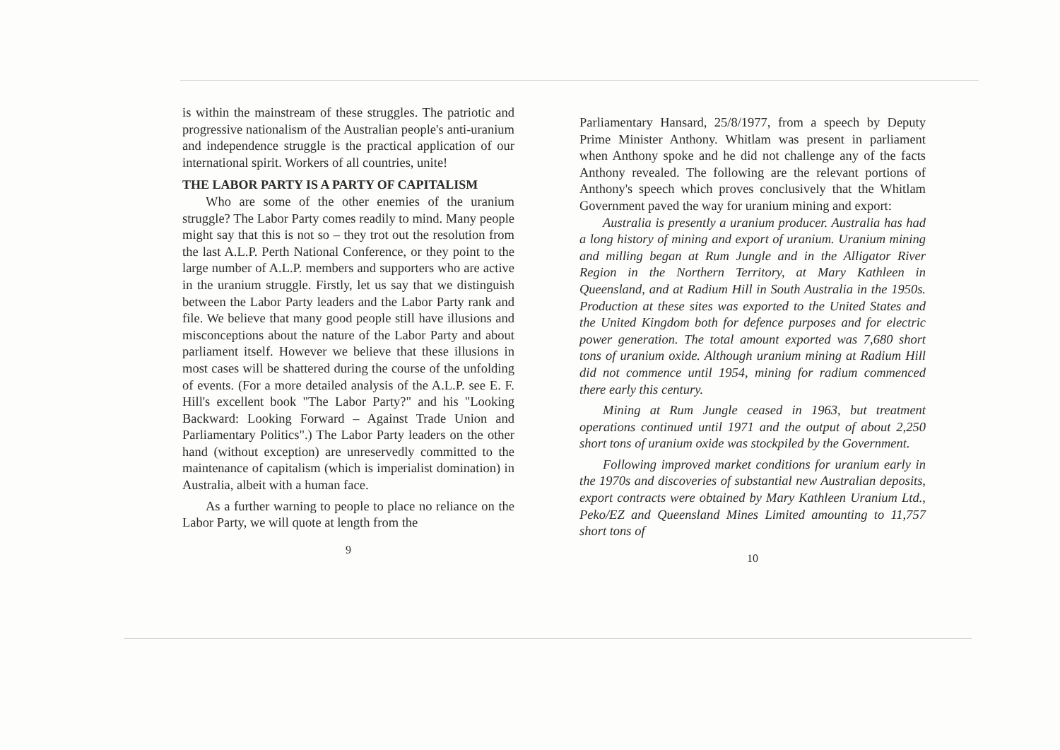is within the mainstream of these struggles. The patriotic and progressive nationalism of the Australian people's anti-uranium and independence struggle is the practical application of our international spirit. Workers of all countries, unite!
THE LABOR PARTY IS A PARTY OF CAPITALISM
Who are some of the other enemies of the uranium struggle? The Labor Party comes readily to mind. Many people might say that this is not so – they trot out the resolution from the last A.L.P. Perth National Conference, or they point to the large number of A.L.P. members and supporters who are active in the uranium struggle. Firstly, let us say that we distinguish between the Labor Party leaders and the Labor Party rank and file. We believe that many good people still have illusions and misconceptions about the nature of the Labor Party and about parliament itself. However we believe that these illusions in most cases will be shattered during the course of the unfolding of events. (For a more detailed analysis of the A.L.P. see E. F. Hill's excellent book "The Labor Party?" and his "Looking Backward: Looking Forward – Against Trade Union and Parliamentary Politics".) The Labor Party leaders on the other hand (without exception) are unreservedly committed to the maintenance of capitalism (which is imperialist domination) in Australia, albeit with a human face.
As a further warning to people to place no reliance on the Labor Party, we will quote at length from the
9
Parliamentary Hansard, 25/8/1977, from a speech by Deputy Prime Minister Anthony. Whitlam was present in parliament when Anthony spoke and he did not challenge any of the facts Anthony revealed. The following are the relevant portions of Anthony's speech which proves conclusively that the Whitlam Government paved the way for uranium mining and export:
Australia is presently a uranium producer. Australia has had a long history of mining and export of uranium. Uranium mining and milling began at Rum Jungle and in the Alligator River Region in the Northern Territory, at Mary Kathleen in Queensland, and at Radium Hill in South Australia in the 1950s. Production at these sites was exported to the United States and the United Kingdom both for defence purposes and for electric power generation. The total amount exported was 7,680 short tons of uranium oxide. Although uranium mining at Radium Hill did not commence until 1954, mining for radium commenced there early this century.
Mining at Rum Jungle ceased in 1963, but treatment operations continued until 1971 and the output of about 2,250 short tons of uranium oxide was stockpiled by the Government.
Following improved market conditions for uranium early in the 1970s and discoveries of substantial new Australian deposits, export contracts were obtained by Mary Kathleen Uranium Ltd., Peko/EZ and Queensland Mines Limited amounting to 11,757 short tons of
10